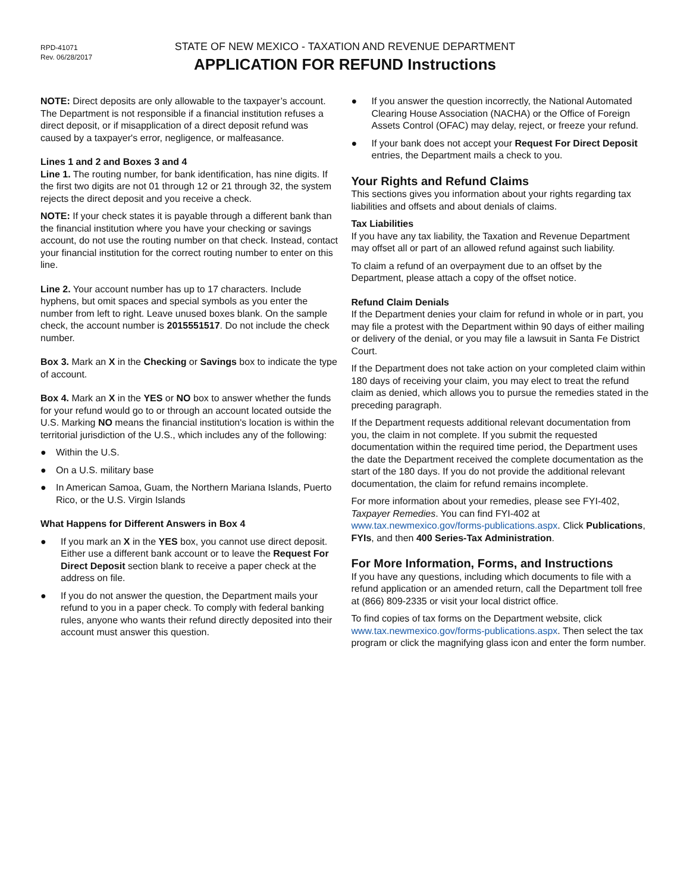RPD-41071
Rev. 06/28/2017
STATE OF NEW MEXICO - TAXATION AND REVENUE DEPARTMENT
APPLICATION FOR REFUND Instructions
NOTE: Direct deposits are only allowable to the taxpayer’s account. The Department is not responsible if a financial institution refuses a direct deposit, or if misapplication of a direct deposit refund was caused by a taxpayer's error, negligence, or malfeasance.
Lines 1 and 2 and Boxes 3 and 4
Line 1. The routing number, for bank identification, has nine digits. If the first two digits are not 01 through 12 or 21 through 32, the system rejects the direct deposit and you receive a check.
NOTE: If your check states it is payable through a different bank than the financial institution where you have your checking or savings account, do not use the routing number on that check. Instead, contact your financial institution for the correct routing number to enter on this line.
Line 2. Your account number has up to 17 characters. Include hyphens, but omit spaces and special symbols as you enter the number from left to right. Leave unused boxes blank. On the sample check, the account number is 2015551517. Do not include the check number.
Box 3. Mark an X in the Checking or Savings box to indicate the type of account.
Box 4. Mark an X in the YES or NO box to answer whether the funds for your refund would go to or through an account located outside the U.S. Marking NO means the financial institution's location is within the territorial jurisdiction of the U.S., which includes any of the following:
● Within the U.S.
● On a U.S. military base
● In American Samoa, Guam, the Northern Mariana Islands, Puerto Rico, or the U.S. Virgin Islands
What Happens for Different Answers in Box 4
● If you mark an X in the YES box, you cannot use direct deposit. Either use a different bank account or to leave the Request For Direct Deposit section blank to receive a paper check at the address on file.
● If you do not answer the question, the Department mails your refund to you in a paper check. To comply with federal banking rules, anyone who wants their refund directly deposited into their account must answer this question.
● If you answer the question incorrectly, the National Automated Clearing House Association (NACHA) or the Office of Foreign Assets Control (OFAC) may delay, reject, or freeze your refund.
● If your bank does not accept your Request For Direct Deposit entries, the Department mails a check to you.
Your Rights and Refund Claims
This sections gives you information about your rights regarding tax liabilities and offsets and about denials of claims.
Tax Liabilities
If you have any tax liability, the Taxation and Revenue Department may offset all or part of an allowed refund against such liability.
To claim a refund of an overpayment due to an offset by the Department, please attach a copy of the offset notice.
Refund Claim Denials
If the Department denies your claim for refund in whole or in part, you may file a protest with the Department within 90 days of either mailing or delivery of the denial, or you may file a lawsuit in Santa Fe District Court.
If the Department does not take action on your completed claim within 180 days of receiving your claim, you may elect to treat the refund claim as denied, which allows you to pursue the remedies stated in the preceding paragraph.
If the Department requests additional relevant documentation from you, the claim in not complete. If you submit the requested documentation within the required time period, the Department uses the date the Department received the complete documentation as the start of the 180 days. If you do not provide the additional relevant documentation, the claim for refund remains incomplete.
For more information about your remedies, please see FYI-402, Taxpayer Remedies. You can find FYI-402 at www.tax.newmexico.gov/forms-publications.aspx. Click Publications, FYIs, and then 400 Series-Tax Administration.
For More Information, Forms, and Instructions
If you have any questions, including which documents to file with a refund application or an amended return, call the Department toll free at (866) 809-2335 or visit your local district office.
To find copies of tax forms on the Department website, click www.tax.newmexico.gov/forms-publications.aspx. Then select the tax program or click the magnifying glass icon and enter the form number.